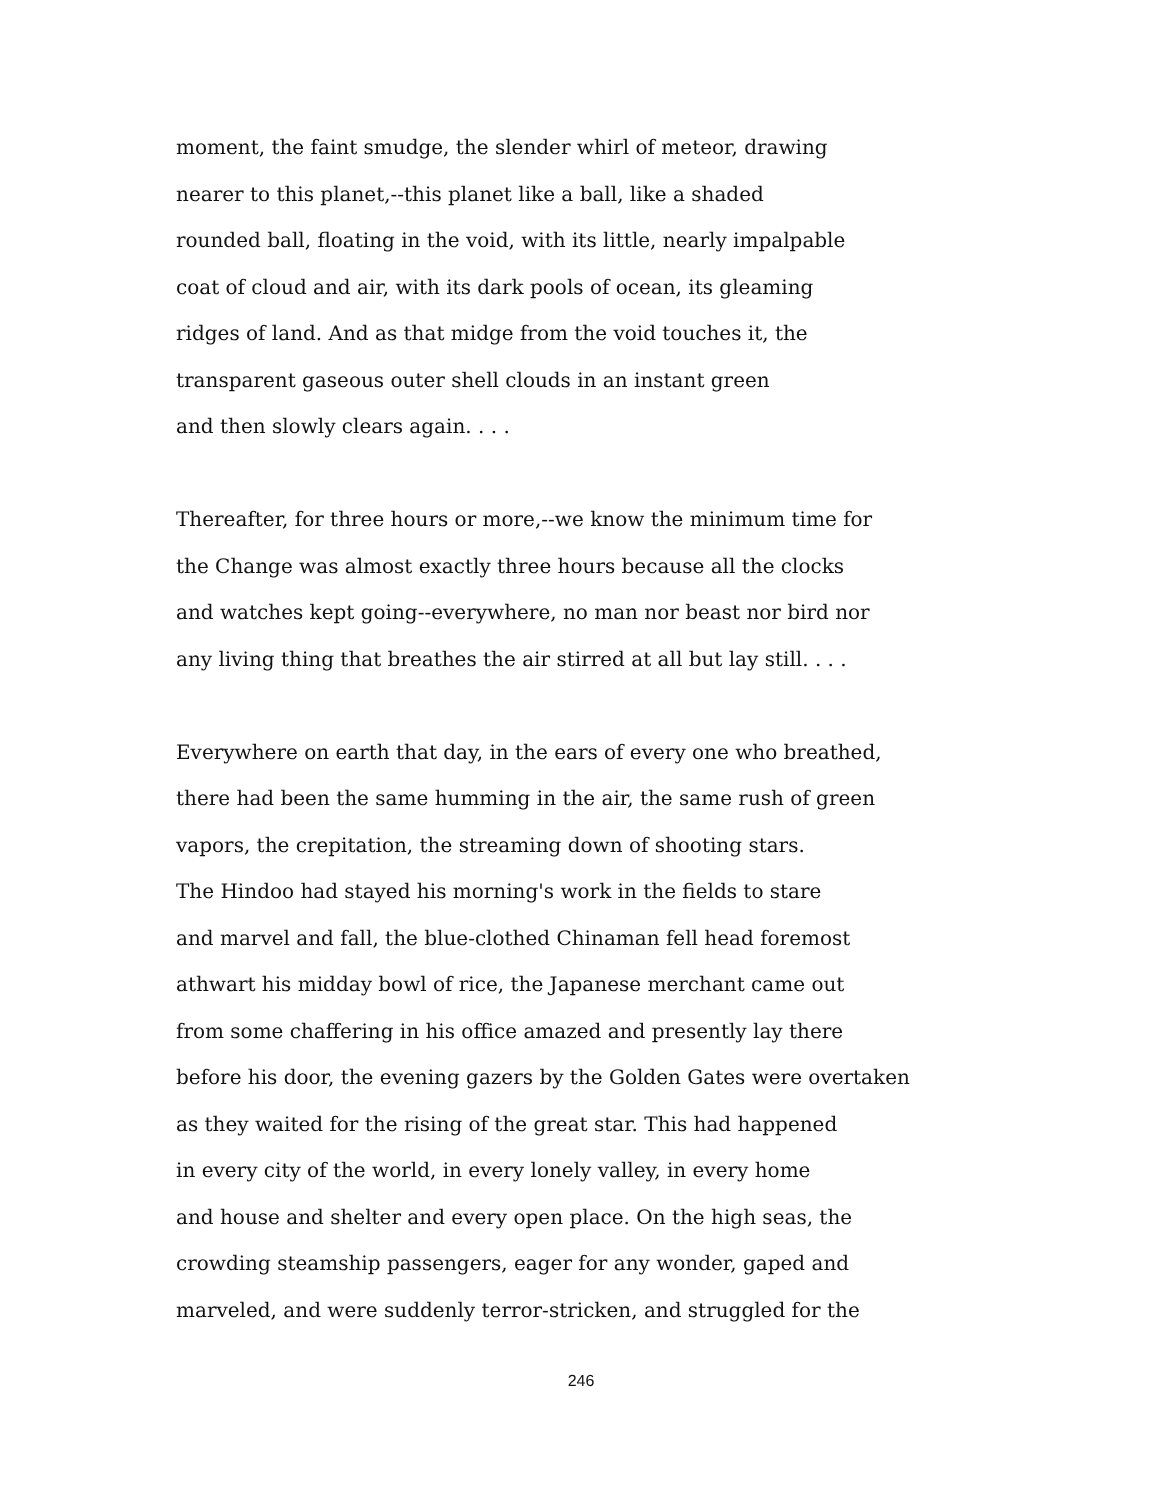moment, the faint smudge, the slender whirl of meteor, drawing
nearer to this planet,--this planet like a ball, like a shaded
rounded ball, floating in the void, with its little, nearly impalpable
coat of cloud and air, with its dark pools of ocean, its gleaming
ridges of land. And as that midge from the void touches it, the
transparent gaseous outer shell clouds in an instant green
and then slowly clears again. . . .
Thereafter, for three hours or more,--we know the minimum time for
the Change was almost exactly three hours because all the clocks
and watches kept going--everywhere, no man nor beast nor bird nor
any living thing that breathes the air stirred at all but lay still. . . .
Everywhere on earth that day, in the ears of every one who breathed,
there had been the same humming in the air, the same rush of green
vapors, the crepitation, the streaming down of shooting stars.
The Hindoo had stayed his morning's work in the fields to stare
and marvel and fall, the blue-clothed Chinaman fell head foremost
athwart his midday bowl of rice, the Japanese merchant came out
from some chaffering in his office amazed and presently lay there
before his door, the evening gazers by the Golden Gates were overtaken
as they waited for the rising of the great star. This had happened
in every city of the world, in every lonely valley, in every home
and house and shelter and every open place. On the high seas, the
crowding steamship passengers, eager for any wonder, gaped and
marveled, and were suddenly terror-stricken, and struggled for the
246